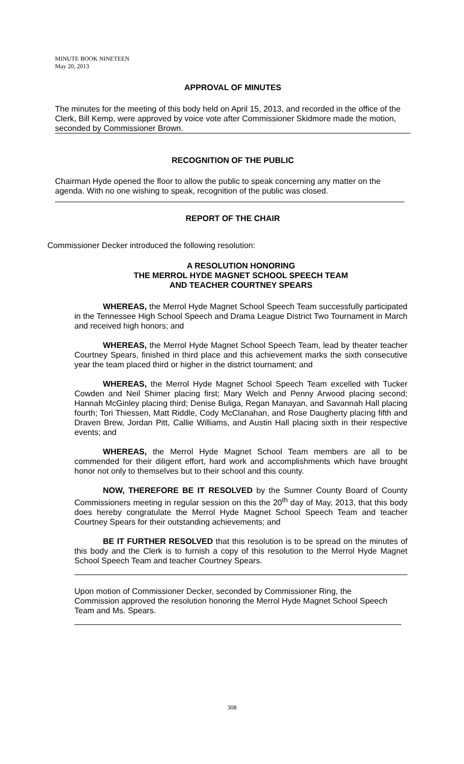MINUTE BOOK NINETEEN
May 20, 2013
APPROVAL OF MINUTES
The minutes for the meeting of this body held on April 15, 2013, and recorded in the office of the Clerk, Bill Kemp, were approved by voice vote after Commissioner Skidmore made the motion, seconded by Commissioner Brown.
RECOGNITION OF THE PUBLIC
Chairman Hyde opened the floor to allow the public to speak concerning any matter on the agenda. With no one wishing to speak, recognition of the public was closed.
REPORT OF THE CHAIR
Commissioner Decker introduced the following resolution:
A RESOLUTION HONORING
THE MERROL HYDE MAGNET SCHOOL SPEECH TEAM
AND TEACHER COURTNEY SPEARS
WHEREAS, the Merrol Hyde Magnet School Speech Team successfully participated in the Tennessee High School Speech and Drama League District Two Tournament in March and received high honors; and
WHEREAS, the Merrol Hyde Magnet School Speech Team, lead by theater teacher Courtney Spears, finished in third place and this achievement marks the sixth consecutive year the team placed third or higher in the district tournament; and
WHEREAS, the Merrol Hyde Magnet School Speech Team excelled with Tucker Cowden and Neil Shimer placing first; Mary Welch and Penny Arwood placing second; Hannah McGinley placing third; Denise Buliga, Regan Manayan, and Savannah Hall placing fourth; Tori Thiessen, Matt Riddle, Cody McClanahan, and Rose Daugherty placing fifth and Draven Brew, Jordan Pitt, Callie Williams, and Austin Hall placing sixth in their respective events; and
WHEREAS, the Merrol Hyde Magnet School Team members are all to be commended for their diligent effort, hard work and accomplishments which have brought honor not only to themselves but to their school and this county.
NOW, THEREFORE BE IT RESOLVED by the Sumner County Board of County Commissioners meeting in regular session on this the 20<sup>th</sup> day of May, 2013, that this body does hereby congratulate the Merrol Hyde Magnet School Speech Team and teacher Courtney Spears for their outstanding achievements; and
BE IT FURTHER RESOLVED that this resolution is to be spread on the minutes of this body and the Clerk is to furnish a copy of this resolution to the Merrol Hyde Magnet School Speech Team and teacher Courtney Spears.
Upon motion of Commissioner Decker, seconded by Commissioner Ring, the Commission approved the resolution honoring the Merrol Hyde Magnet School Speech Team and Ms. Spears.
308